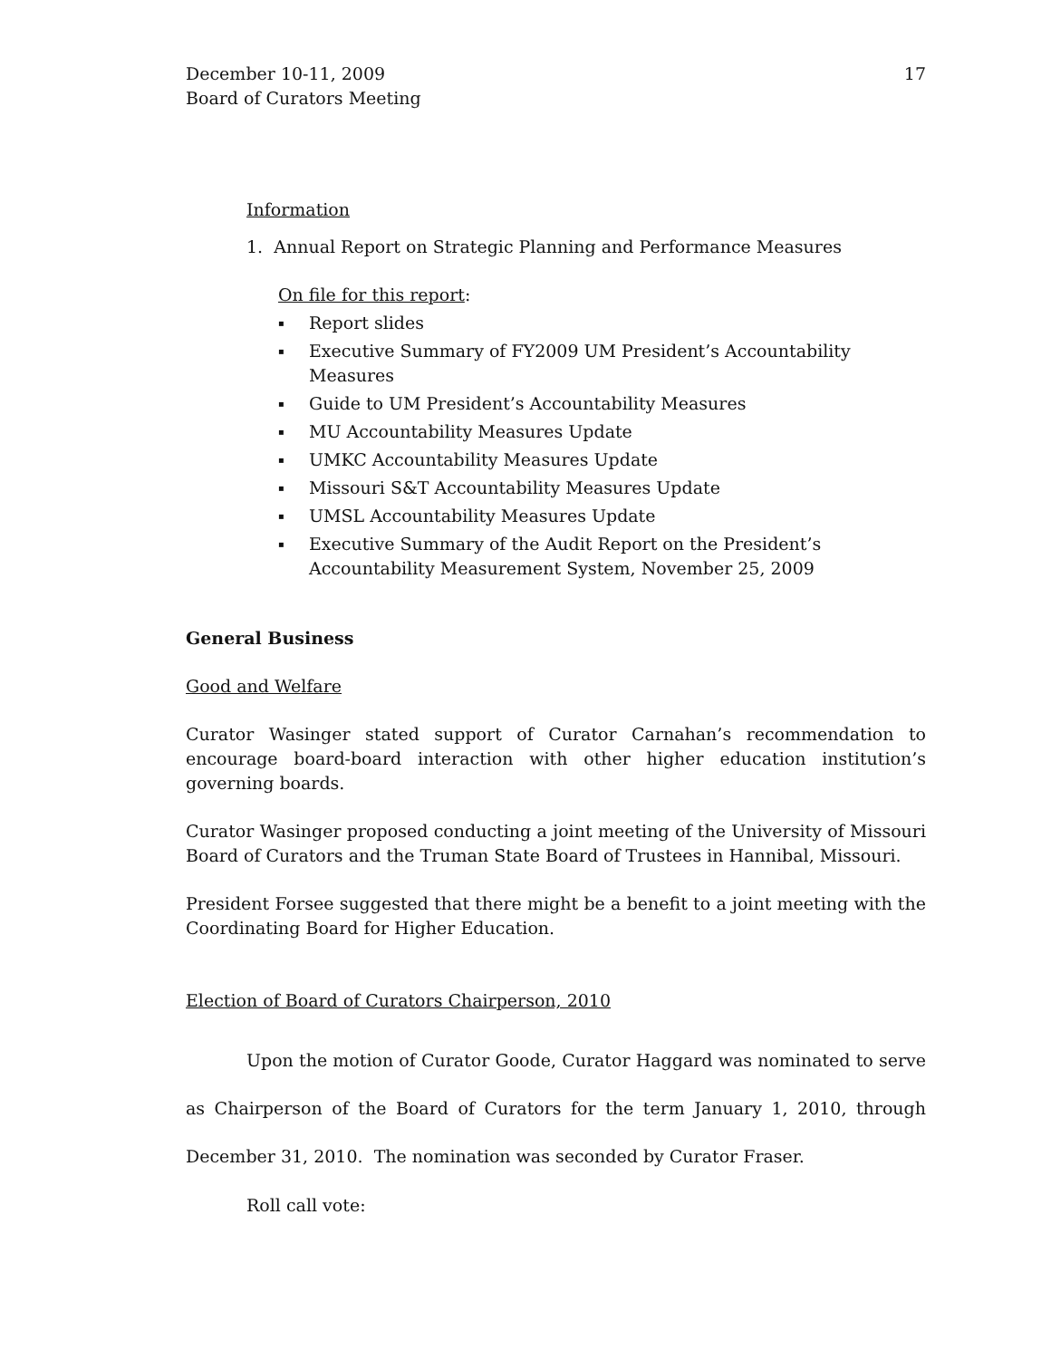December 10-11, 2009
Board of Curators Meeting
17
Information
1. Annual Report on Strategic Planning and Performance Measures
On file for this report:
▪ Report slides
▪ Executive Summary of FY2009 UM President’s Accountability Measures
▪ Guide to UM President’s Accountability Measures
▪ MU Accountability Measures Update
▪ UMKC Accountability Measures Update
▪ Missouri S&T Accountability Measures Update
▪ UMSL Accountability Measures Update
▪ Executive Summary of the Audit Report on the President’s Accountability Measurement System, November 25, 2009
General Business
Good and Welfare
Curator Wasinger stated support of Curator Carnahan’s recommendation to encourage board-board interaction with other higher education institution’s governing boards.
Curator Wasinger proposed conducting a joint meeting of the University of Missouri Board of Curators and the Truman State Board of Trustees in Hannibal, Missouri.
President Forsee suggested that there might be a benefit to a joint meeting with the Coordinating Board for Higher Education.
Election of Board of Curators Chairperson, 2010
Upon the motion of Curator Goode, Curator Haggard was nominated to serve as Chairperson of the Board of Curators for the term January 1, 2010, through December 31, 2010. The nomination was seconded by Curator Fraser.
Roll call vote: